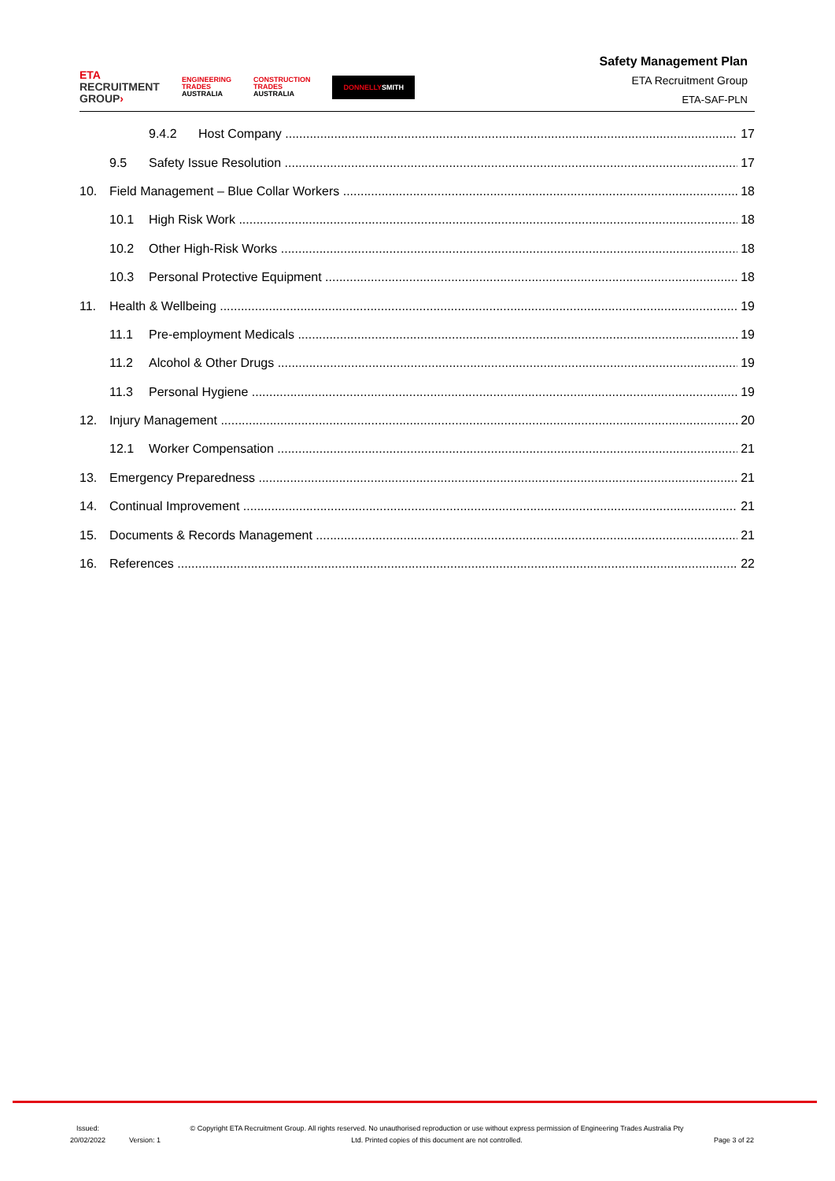ETA
RECRUITMENT
GROUP›
ENGINEERING
TRADES
AUSTRALIA
CONSTRUCTION
TRADES
AUSTRALIA
DONNELLYSMITH
Safety Management Plan
ETA Recruitment Group
ETA-SAF-PLN
9.4.2 Host Company 17
9.5 Safety Issue Resolution 17
10. Field Management – Blue Collar Workers 18
10.1 High Risk Work 18
10.2 Other High-Risk Works 18
10.3 Personal Protective Equipment 18
11. Health & Wellbeing 19
11.1 Pre-employment Medicals 19
11.2 Alcohol & Other Drugs 19
11.3 Personal Hygiene 19
12. Injury Management 20
12.1 Worker Compensation 21
13. Emergency Preparedness 21
14. Continual Improvement 21
15. Documents & Records Management 21
16. References 22
Issued:
20/02/2022
Version: 1
© Copyright ETA Recruitment Group. All rights reserved. No unauthorised reproduction or use without express permission of Engineering Trades Australia Pty Ltd. Printed copies of this document are not controlled.
Page 3 of 22